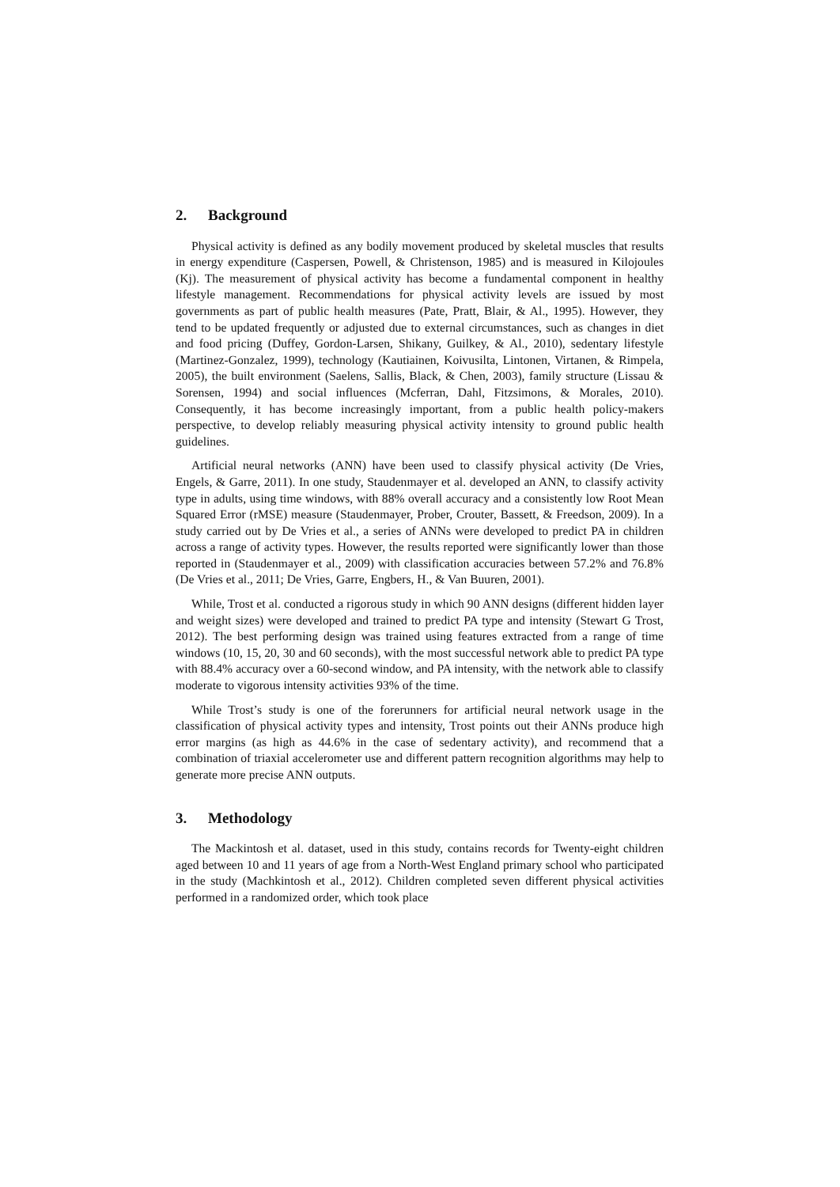2. Background
Physical activity is defined as any bodily movement produced by skeletal muscles that results in energy expenditure (Caspersen, Powell, & Christenson, 1985) and is measured in Kilojoules (Kj). The measurement of physical activity has become a fundamental component in healthy lifestyle management. Recommendations for physical activity levels are issued by most governments as part of public health measures (Pate, Pratt, Blair, & Al., 1995). However, they tend to be updated frequently or adjusted due to external circumstances, such as changes in diet and food pricing (Duffey, Gordon-Larsen, Shikany, Guilkey, & Al., 2010), sedentary lifestyle (Martinez-Gonzalez, 1999), technology (Kautiainen, Koivusilta, Lintonen, Virtanen, & Rimpela, 2005), the built environment (Saelens, Sallis, Black, & Chen, 2003), family structure (Lissau & Sorensen, 1994) and social influences (Mcferran, Dahl, Fitzsimons, & Morales, 2010). Consequently, it has become increasingly important, from a public health policy-makers perspective, to develop reliably measuring physical activity intensity to ground public health guidelines.
Artificial neural networks (ANN) have been used to classify physical activity (De Vries, Engels, & Garre, 2011). In one study, Staudenmayer et al. developed an ANN, to classify activity type in adults, using time windows, with 88% overall accuracy and a consistently low Root Mean Squared Error (rMSE) measure (Staudenmayer, Prober, Crouter, Bassett, & Freedson, 2009). In a study carried out by De Vries et al., a series of ANNs were developed to predict PA in children across a range of activity types. However, the results reported were significantly lower than those reported in (Staudenmayer et al., 2009) with classification accuracies between 57.2% and 76.8% (De Vries et al., 2011; De Vries, Garre, Engbers, H., & Van Buuren, 2001).
While, Trost et al. conducted a rigorous study in which 90 ANN designs (different hidden layer and weight sizes) were developed and trained to predict PA type and intensity (Stewart G Trost, 2012). The best performing design was trained using features extracted from a range of time windows (10, 15, 20, 30 and 60 seconds), with the most successful network able to predict PA type with 88.4% accuracy over a 60-second window, and PA intensity, with the network able to classify moderate to vigorous intensity activities 93% of the time.
While Trost’s study is one of the forerunners for artificial neural network usage in the classification of physical activity types and intensity, Trost points out their ANNs produce high error margins (as high as 44.6% in the case of sedentary activity), and recommend that a combination of triaxial accelerometer use and different pattern recognition algorithms may help to generate more precise ANN outputs.
3. Methodology
The Mackintosh et al. dataset, used in this study, contains records for Twenty-eight children aged between 10 and 11 years of age from a North-West England primary school who participated in the study (Machkintosh et al., 2012). Children completed seven different physical activities performed in a randomized order, which took place